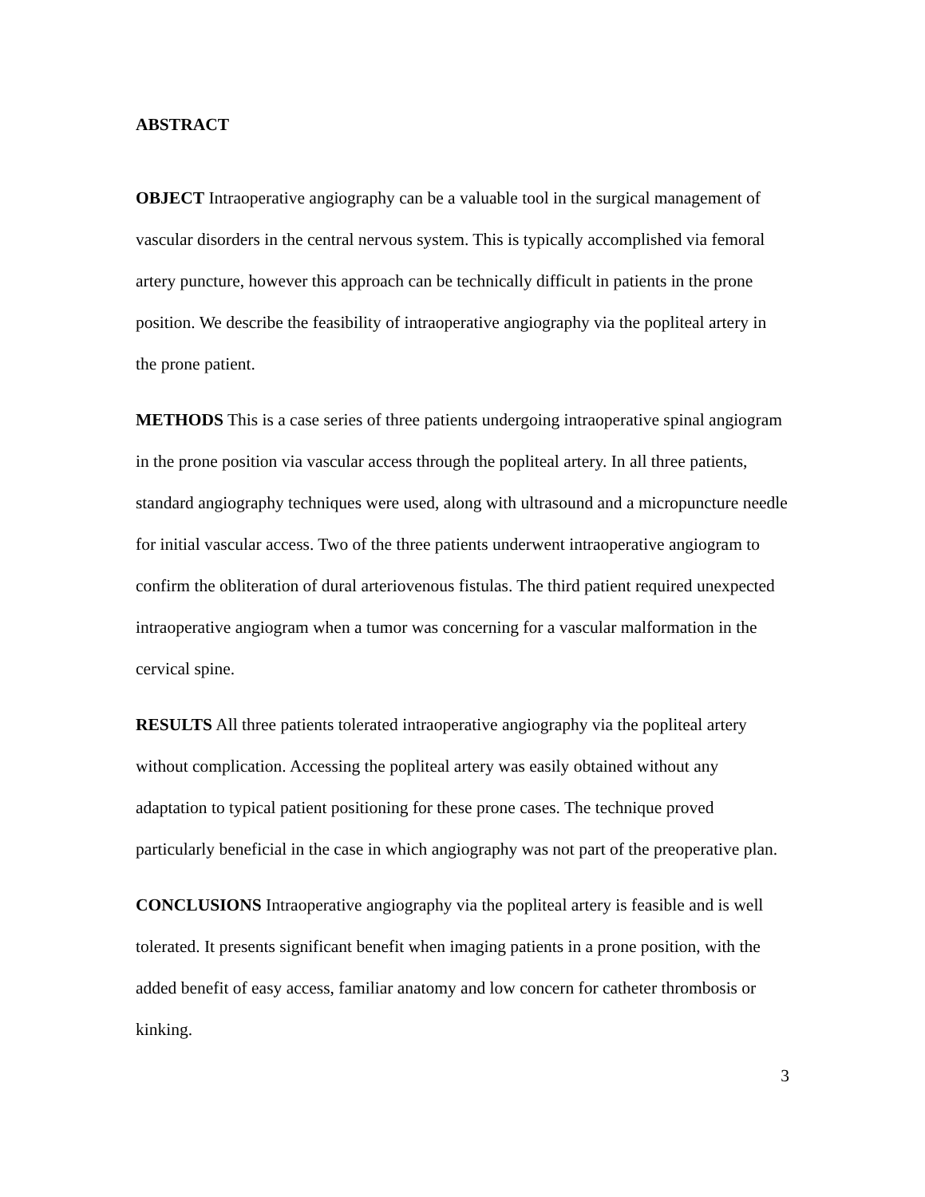ABSTRACT
OBJECT Intraoperative angiography can be a valuable tool in the surgical management of vascular disorders in the central nervous system. This is typically accomplished via femoral artery puncture, however this approach can be technically difficult in patients in the prone position. We describe the feasibility of intraoperative angiography via the popliteal artery in the prone patient.
METHODS This is a case series of three patients undergoing intraoperative spinal angiogram in the prone position via vascular access through the popliteal artery. In all three patients, standard angiography techniques were used, along with ultrasound and a micropuncture needle for initial vascular access. Two of the three patients underwent intraoperative angiogram to confirm the obliteration of dural arteriovenous fistulas. The third patient required unexpected intraoperative angiogram when a tumor was concerning for a vascular malformation in the cervical spine.
RESULTS All three patients tolerated intraoperative angiography via the popliteal artery without complication. Accessing the popliteal artery was easily obtained without any adaptation to typical patient positioning for these prone cases. The technique proved particularly beneficial in the case in which angiography was not part of the preoperative plan.
CONCLUSIONS Intraoperative angiography via the popliteal artery is feasible and is well tolerated. It presents significant benefit when imaging patients in a prone position, with the added benefit of easy access, familiar anatomy and low concern for catheter thrombosis or kinking.
3